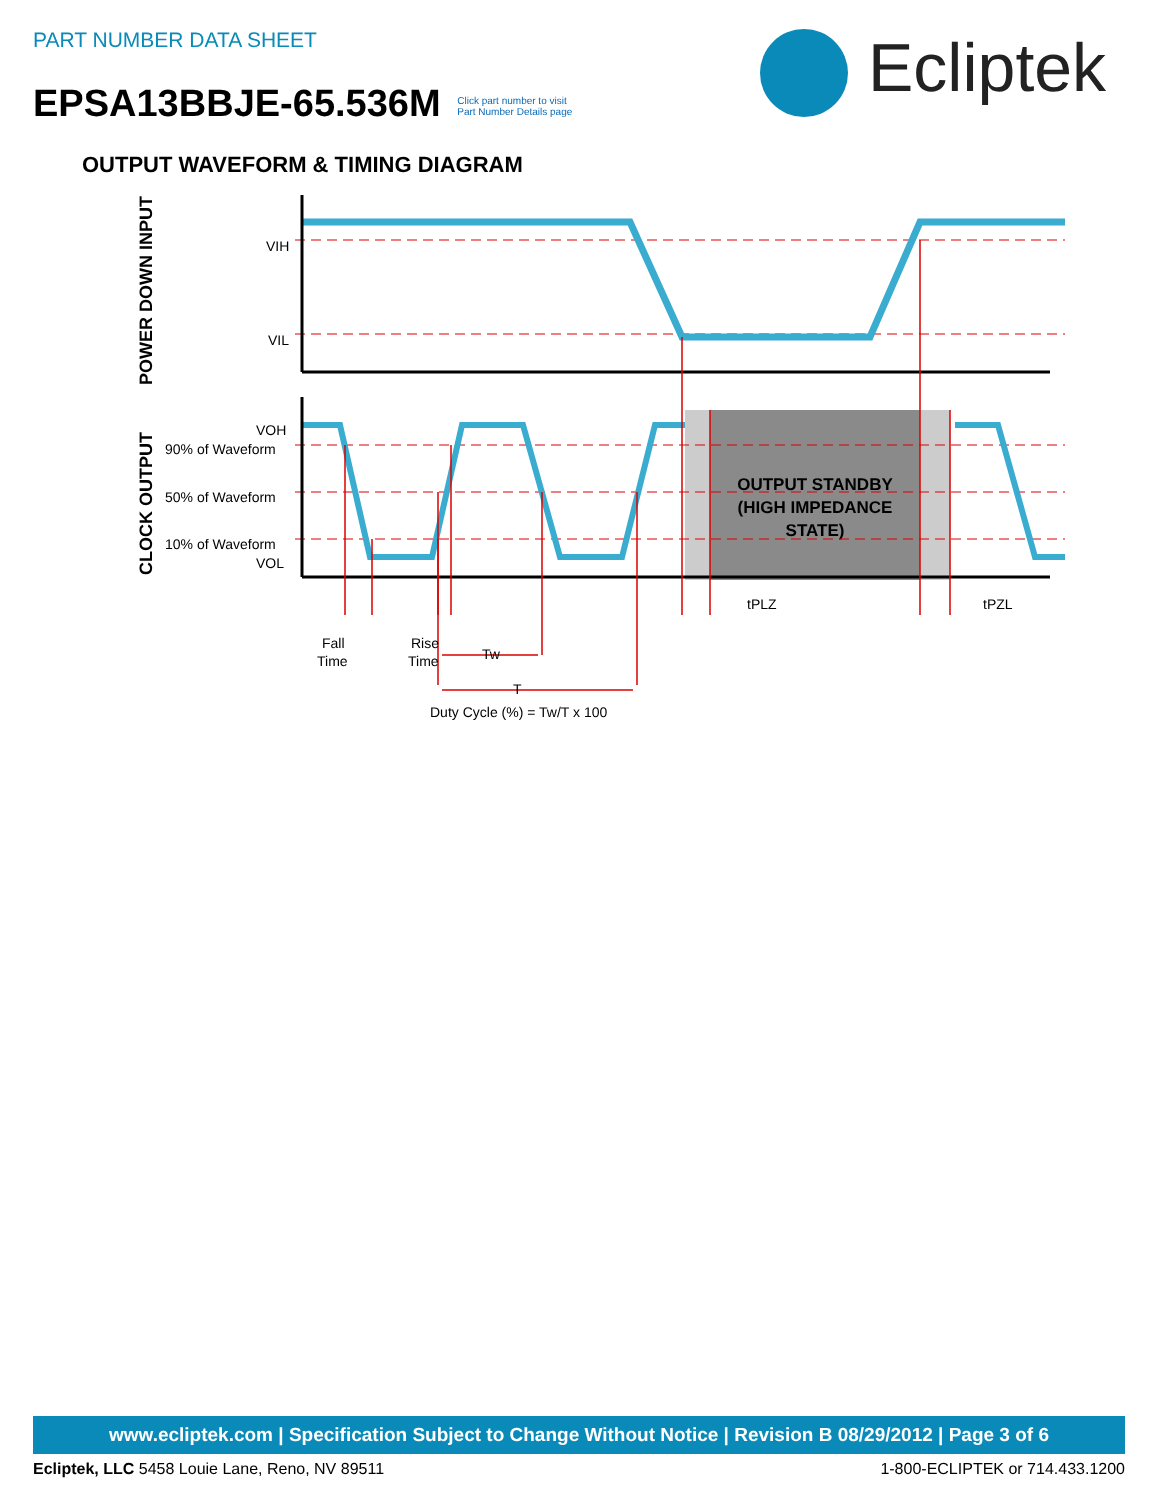PART NUMBER DATA SHEET
EPSA13BBJE-65.536M Click part number to visit
Part Number Details page
Ecliptek
OUTPUT WAVEFORM & TIMING DIAGRAM
POWER DOWN INPUT
CLOCK OUTPUT
VIH
VIL
VOH
90% of Waveform
50% of Waveform
10% of Waveform
VOL
OUTPUT STANDBY
(HIGH IMPEDANCE
STATE)
tPLZ
tPZL
Fall
Time
Rise
Time
Tw
T
Duty Cycle (%) = Tw/T x 100
www.ecliptek.com | Specification Subject to Change Without Notice | Revision B 08/29/2012 | Page 3 of 6
Ecliptek, LLC 5458 Louie Lane, Reno, NV 89511 1-800-ECLIPTEK or 714.433.1200